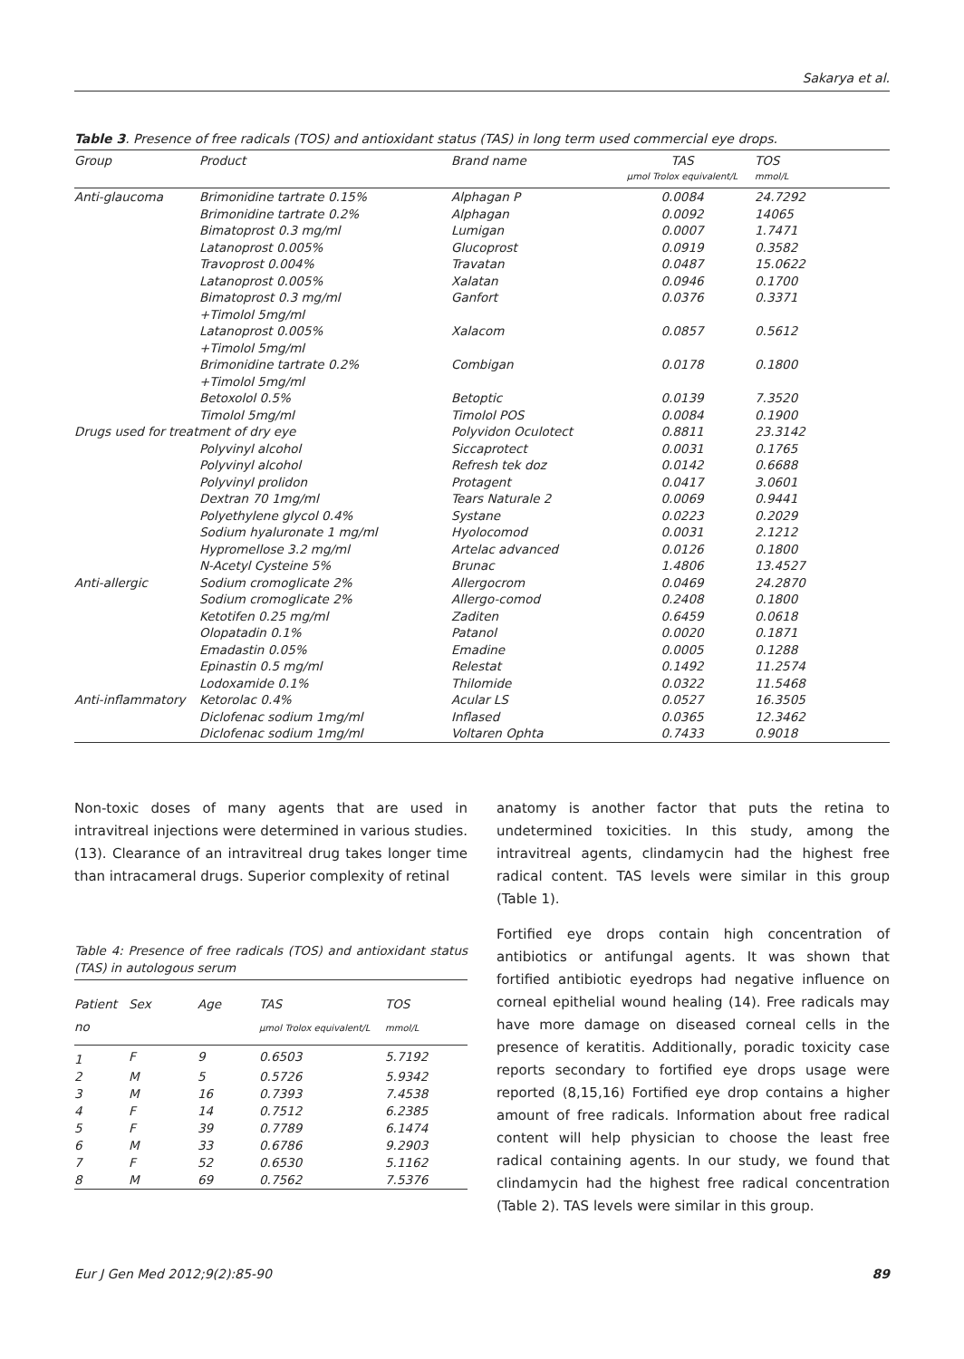Sakarya et al.
Table 3. Presence of free radicals (TOS) and antioxidant status (TAS) in long term used commercial eye drops.
| Group | Product | Brand name | TAS µmol Trolox equivalent/L | TOS mmol/L |
| --- | --- | --- | --- | --- |
| Anti-glaucoma | Brimonidine tartrate 0.15% | Alphagan P | 0.0084 | 24.7292 |
| | Brimonidine tartrate 0.2% | Alphagan | 0.0092 | 14065 |
| | Bimatoprost 0.3 mg/ml | Lumigan | 0.0007 | 1.7471 |
| | Latanoprost 0.005% | Glucoprost | 0.0919 | 0.3582 |
| | Travoprost 0.004% | Travatan | 0.0487 | 15.0622 |
| | Latanoprost 0.005% | Xalatan | 0.0946 | 0.1700 |
| | Bimatoprost 0.3 mg/ml +Timolol 5mg/ml | Ganfort | 0.0376 | 0.3371 |
| | Latanoprost 0.005% +Timolol 5mg/ml | Xalacom | 0.0857 | 0.5612 |
| | Brimonidine tartrate 0.2% +Timolol 5mg/ml | Combigan | 0.0178 | 0.1800 |
| | Betoxolol 0.5% | Betoptic | 0.0139 | 7.3520 |
| | Timolol 5mg/ml | Timolol POS | 0.0084 | 0.1900 |
| Drugs used for treatment of dry eye | | Polyvidon Oculotect | 0.8811 | 23.3142 |
| | Polyvinyl alcohol | Siccaprotect | 0.0031 | 0.1765 |
| | Polyvinyl alcohol | Refresh tek doz | 0.0142 | 0.6688 |
| | Polyvinyl prolidon | Protagent | 0.0417 | 3.0601 |
| | Dextran 70 1mg/ml | Tears Naturale 2 | 0.0069 | 0.9441 |
| | Polyethylene glycol 0.4% | Systane | 0.0223 | 0.2029 |
| | Sodium hyaluronate 1 mg/ml | Hyolocomod | 0.0031 | 2.1212 |
| | Hypromellose 3.2 mg/ml | Artelac advanced | 0.0126 | 0.1800 |
| | N-Acetyl Cysteine 5% | Brunac | 1.4806 | 13.4527 |
| Anti-allergic | Sodium cromoglicate 2% | Allergocrom | 0.0469 | 24.2870 |
| | Sodium cromoglicate 2% | Allergo-comod | 0.2408 | 0.1800 |
| | Ketotifen 0.25 mg/ml | Zaditen | 0.6459 | 0.0618 |
| | Olopatadin 0.1% | Patanol | 0.0020 | 0.1871 |
| | Emadastin 0.05% | Emadine | 0.0005 | 0.1288 |
| | Epinastin 0.5 mg/ml | Relestat | 0.1492 | 11.2574 |
| | Lodoxamide 0.1% | Thilomide | 0.0322 | 11.5468 |
| Anti-inflammatory | Ketorolac 0.4% | Acular LS | 0.0527 | 16.3505 |
| | Diclofenac sodium 1mg/ml | Inflased | 0.0365 | 12.3462 |
| | Diclofenac sodium 1mg/ml | Voltaren Ophta | 0.7433 | 0.9018 |
Non-toxic doses of many agents that are used in intravitreal injections were determined in various studies. (13). Clearance of an intravitreal drug takes longer time than intracameral drugs. Superior complexity of retinal
Table 4: Presence of free radicals (TOS) and antioxidant status (TAS) in autologous serum
| Patient no | Sex | Age | TAS µmol Trolox equivalent/L | TOS mmol/L |
| --- | --- | --- | --- | --- |
| 1 | F | 9 | 0.6503 | 5.7192 |
| 2 | M | 5 | 0.5726 | 5.9342 |
| 3 | M | 16 | 0.7393 | 7.4538 |
| 4 | F | 14 | 0.7512 | 6.2385 |
| 5 | F | 39 | 0.7789 | 6.1474 |
| 6 | M | 33 | 0.6786 | 9.2903 |
| 7 | F | 52 | 0.6530 | 5.1162 |
| 8 | M | 69 | 0.7562 | 7.5376 |
anatomy is another factor that puts the retina to undetermined toxicities. In this study, among the intravitreal agents, clindamycin had the highest free radical content. TAS levels were similar in this group (Table 1).
Fortified eye drops contain high concentration of antibiotics or antifungal agents. It was shown that fortified antibiotic eyedrops had negative influence on corneal epithelial wound healing (14). Free radicals may have more damage on diseased corneal cells in the presence of keratitis. Additionally, poradic toxicity case reports secondary to fortified eye drops usage were reported (8,15,16) Fortified eye drop contains a higher amount of free radicals. Information about free radical content will help physician to choose the least free radical containing agents. In our study, we found that clindamycin had the highest free radical concentration (Table 2). TAS levels were similar in this group.
Eur J Gen Med 2012;9(2):85-90 89